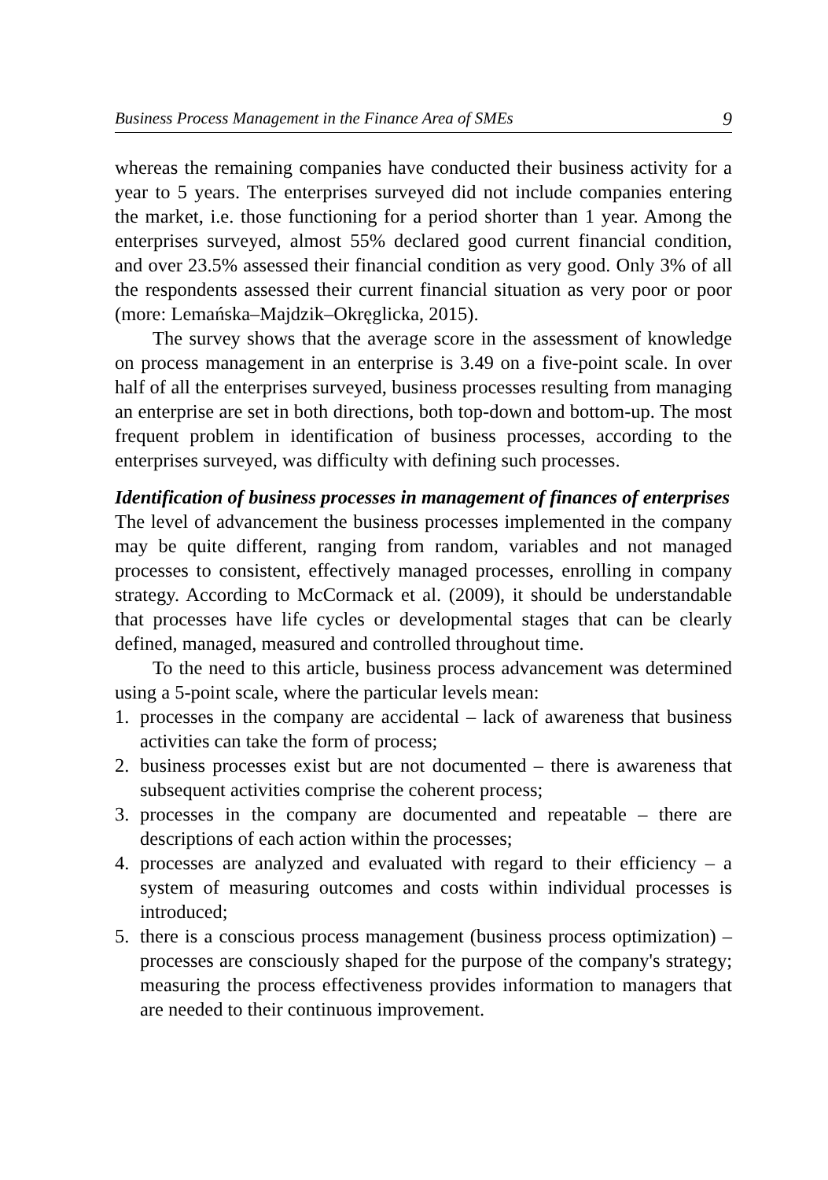Business Process Management in the Finance Area of SMEs 9
whereas the remaining companies have conducted their business activity for a year to 5 years. The enterprises surveyed did not include companies entering the market, i.e. those functioning for a period shorter than 1 year. Among the enterprises surveyed, almost 55% declared good current financial condition, and over 23.5% assessed their financial condition as very good. Only 3% of all the respondents assessed their current financial situation as very poor or poor (more: Lemańska–Majdzik–Okręglicka, 2015).
The survey shows that the average score in the assessment of knowledge on process management in an enterprise is 3.49 on a five-point scale. In over half of all the enterprises surveyed, business processes resulting from managing an enterprise are set in both directions, both top-down and bottom-up. The most frequent problem in identification of business processes, according to the enterprises surveyed, was difficulty with defining such processes.
Identification of business processes in management of finances of enterprises
The level of advancement the business processes implemented in the company may be quite different, ranging from random, variables and not managed processes to consistent, effectively managed processes, enrolling in company strategy. According to McCormack et al. (2009), it should be understandable that processes have life cycles or developmental stages that can be clearly defined, managed, measured and controlled throughout time.
To the need to this article, business process advancement was determined using a 5-point scale, where the particular levels mean:
1. processes in the company are accidental – lack of awareness that business activities can take the form of process;
2. business processes exist but are not documented – there is awareness that subsequent activities comprise the coherent process;
3. processes in the company are documented and repeatable – there are descriptions of each action within the processes;
4. processes are analyzed and evaluated with regard to their efficiency – a system of measuring outcomes and costs within individual processes is introduced;
5. there is a conscious process management (business process optimization) – processes are consciously shaped for the purpose of the company's strategy; measuring the process effectiveness provides information to managers that are needed to their continuous improvement.